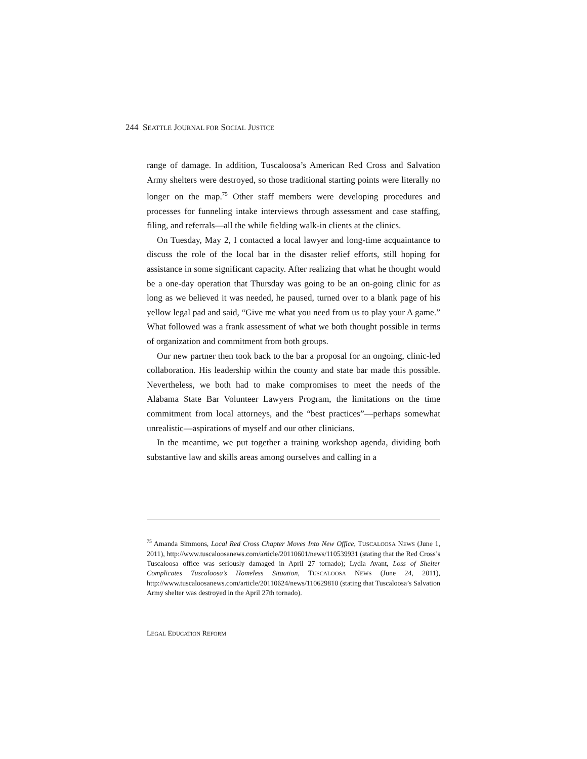244 SEATTLE JOURNAL FOR SOCIAL JUSTICE
range of damage. In addition, Tuscaloosa’s American Red Cross and Salvation Army shelters were destroyed, so those traditional starting points were literally no longer on the map.<sup>75</sup> Other staff members were developing procedures and processes for funneling intake interviews through assessment and case staffing, filing, and referrals—all the while fielding walk-in clients at the clinics.
On Tuesday, May 2, I contacted a local lawyer and long-time acquaintance to discuss the role of the local bar in the disaster relief efforts, still hoping for assistance in some significant capacity. After realizing that what he thought would be a one-day operation that Thursday was going to be an on-going clinic for as long as we believed it was needed, he paused, turned over to a blank page of his yellow legal pad and said, “Give me what you need from us to play your A game.” What followed was a frank assessment of what we both thought possible in terms of organization and commitment from both groups.
Our new partner then took back to the bar a proposal for an ongoing, clinic-led collaboration. His leadership within the county and state bar made this possible. Nevertheless, we both had to make compromises to meet the needs of the Alabama State Bar Volunteer Lawyers Program, the limitations on the time commitment from local attorneys, and the “best practices”—perhaps somewhat unrealistic—aspirations of myself and our other clinicians.
In the meantime, we put together a training workshop agenda, dividing both substantive law and skills areas among ourselves and calling in a
<sup>75</sup> Amanda Simmons, Local Red Cross Chapter Moves Into New Office, TUSCALOOSA NEWS (June 1, 2011), http://www.tuscaloosanews.com/article/20110601/news/110539931 (stating that the Red Cross’s Tuscaloosa office was seriously damaged in April 27 tornado); Lydia Avant, Loss of Shelter Complicates Tuscaloosa’s Homeless Situation, TUSCALOOSA NEWS (June 24, 2011), http://www.tuscaloosanews.com/article/20110624/news/110629810 (stating that Tuscaloosa’s Salvation Army shelter was destroyed in the April 27th tornado).
LEGAL EDUCATION REFORM